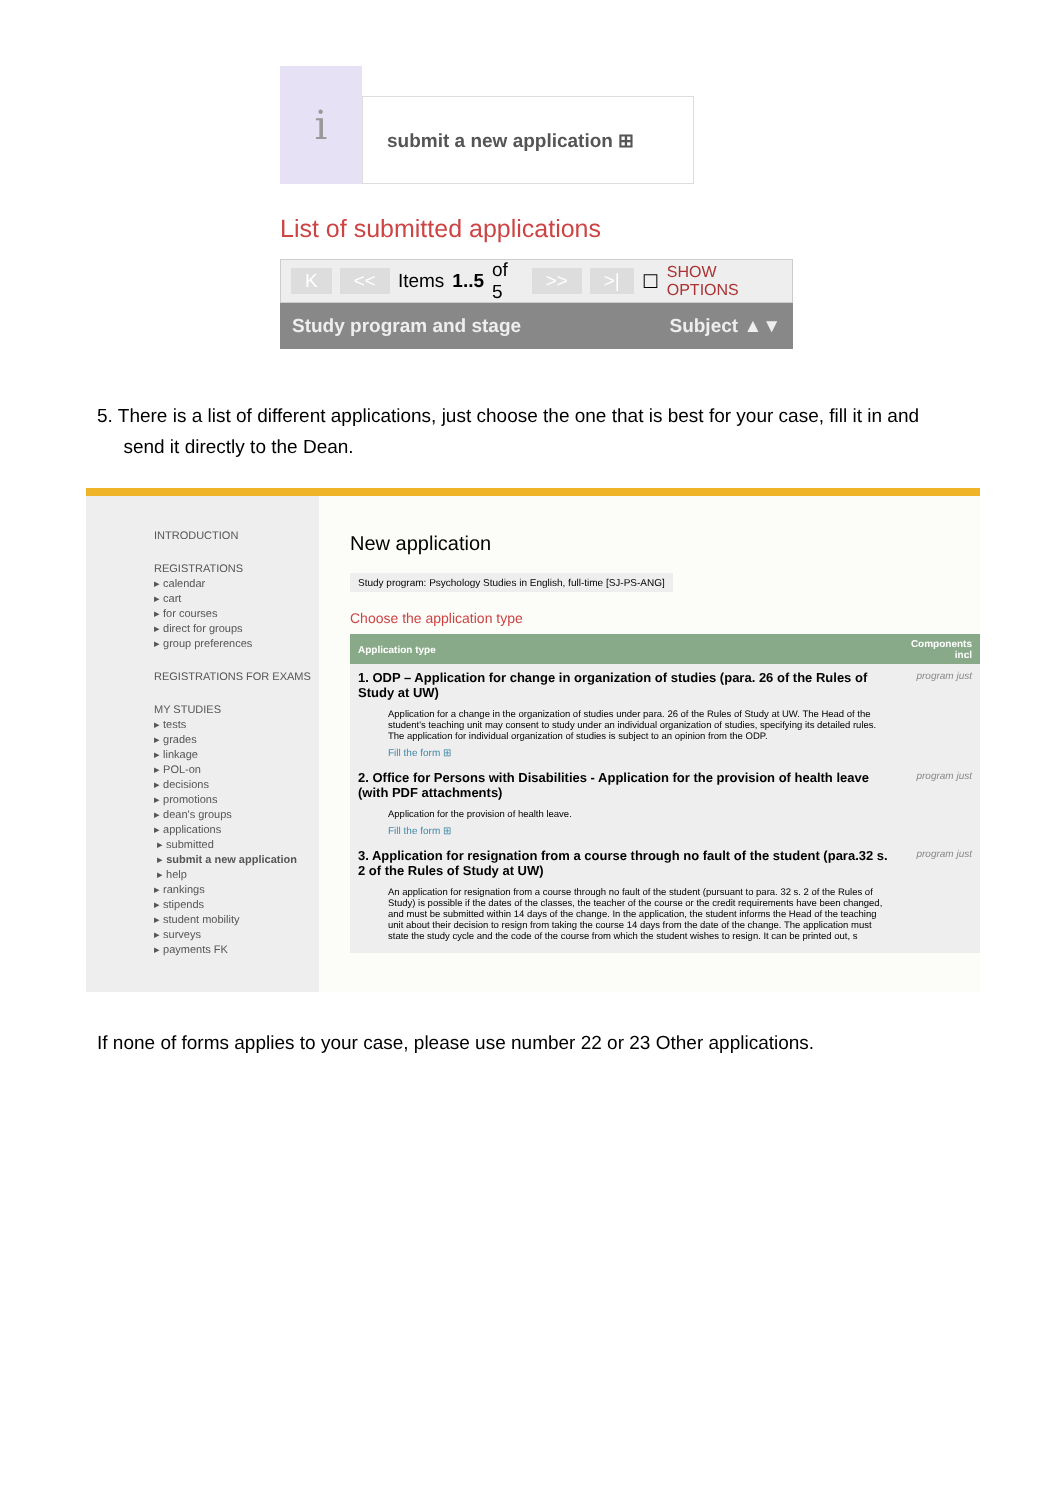i
submit a new application ⊞
List of submitted applications
K << Items 1..5 of 5 >> >| ☐ SHOW OPTIONS
Study program and stage Subject ▲▼
5. There is a list of different applications, just choose the one that is best for your case, fill it in and
send it directly to the Dean.
INTRODUCTION
REGISTRATIONS
▸ calendar
▸ cart
▸ for courses
▸ direct for groups
▸ group preferences
REGISTRATIONS FOR EXAMS
MY STUDIES
▸ tests
▸ grades
▸ linkage
▸ POL-on
▸ decisions
▸ promotions
▸ dean's groups
▸ applications
▸ submitted
▸ submit a new application
▸ help
▸ rankings
▸ stipends
▸ student mobility
▸ surveys
▸ payments FK
New application
Study program: Psychology Studies in English, full-time [SJ-PS-ANG]
Choose the application type
| Application type | Components incl |
| --- | --- |
| 1. ODP – Application for change in organization of studies (para. 26 of the Rules of Study at UW) Application for a change in the organization of studies under para. 26 of the Rules of Study at UW. The Head of the student's teaching unit may consent to study under an individual organization of studies, specifying its detailed rules. The application for individual organization of studies is subject to an opinion from the ODP. Fill the form ⊞ | program just |
| 2. Office for Persons with Disabilities - Application for the provision of health leave (with PDF attachments) Application for the provision of health leave. Fill the form ⊞ | program just |
| 3. Application for resignation from a course through no fault of the student (para.32 s. 2 of the Rules of Study at UW) An application for resignation from a course through no fault of the student (pursuant to para. 32 s. 2 of the Rules of Study) is possible if the dates of the classes, the teacher of the course or the credit requirements have been changed, and must be submitted within 14 days of the change. In the application, the student informs the Head of the teaching unit about their decision to resign from taking the course 14 days from the date of the change. The application must state the study cycle and the code of the course from which the student wishes to resign. It can be printed out, s | program just |
If none of forms applies to your case, please use number 22 or 23 Other applications.